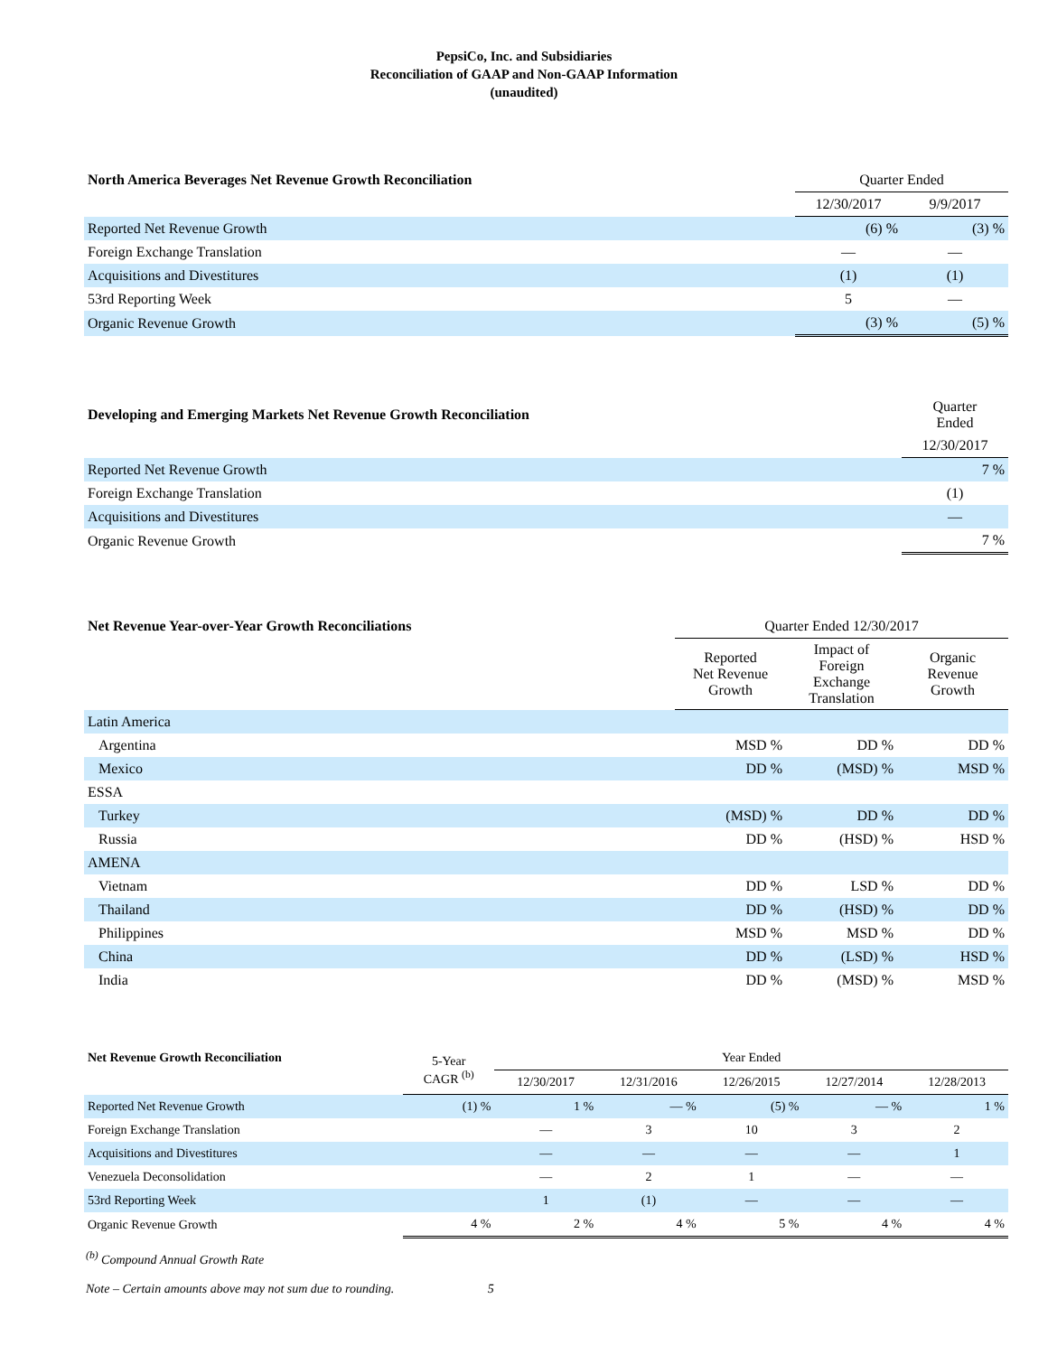PepsiCo, Inc. and Subsidiaries
Reconciliation of GAAP and Non-GAAP Information
(unaudited)
| North America Beverages Net Revenue Growth Reconciliation | Quarter Ended | |
| --- | --- | --- |
| | 12/30/2017 | 9/9/2017 |
| Reported Net Revenue Growth | (6) % | (3) % |
| Foreign Exchange Translation | — | — |
| Acquisitions and Divestitures | (1) | (1) |
| 53rd Reporting Week | 5 | — |
| Organic Revenue Growth | (3) % | (5) % |
| Developing and Emerging Markets Net Revenue Growth Reconciliation | Quarter Ended |
| --- | --- |
| | 12/30/2017 |
| Reported Net Revenue Growth | 7 % |
| Foreign Exchange Translation | (1) |
| Acquisitions and Divestitures | — |
| Organic Revenue Growth | 7 % |
| Net Revenue Year-over-Year Growth Reconciliations | Quarter Ended 12/30/2017 | | |
| --- | --- | --- | --- |
| | Reported Net Revenue Growth | Impact of Foreign Exchange Translation | Organic Revenue Growth |
| Latin America | | | |
| Argentina | MSD % | DD % | DD % |
| Mexico | DD % | (MSD) % | MSD % |
| ESSA | | | |
| Turkey | (MSD) % | DD % | DD % |
| Russia | DD % | (HSD) % | HSD % |
| AMENA | | | |
| Vietnam | DD % | LSD % | DD % |
| Thailand | DD % | (HSD) % | DD % |
| Philippines | MSD % | MSD % | DD % |
| China | DD % | (LSD) % | HSD % |
| India | DD % | (MSD) % | MSD % |
| Net Revenue Growth Reconciliation | 5-Year CAGR <sup>(b)</sup> | Year Ended | | | | |
| --- | --- | --- | --- | --- | --- | --- |
| | | 12/30/2017 | 12/31/2016 | 12/26/2015 | 12/27/2014 | 12/28/2013 |
| Reported Net Revenue Growth | (1) % | 1 % | — % | (5) % | — % | 1 % |
| Foreign Exchange Translation | | — | 3 | 10 | 3 | 2 |
| Acquisitions and Divestitures | | — | — | — | — | 1 |
| Venezuela Deconsolidation | | — | 2 | 1 | — | — |
| 53rd Reporting Week | | 1 | (1) | — | — | — |
| Organic Revenue Growth | 4 % | 2 % | 4 % | 5 % | 4 % | 4 % |
<sup>(b)</sup> Compound Annual Growth Rate
Note – Certain amounts above may not sum due to rounding. 5